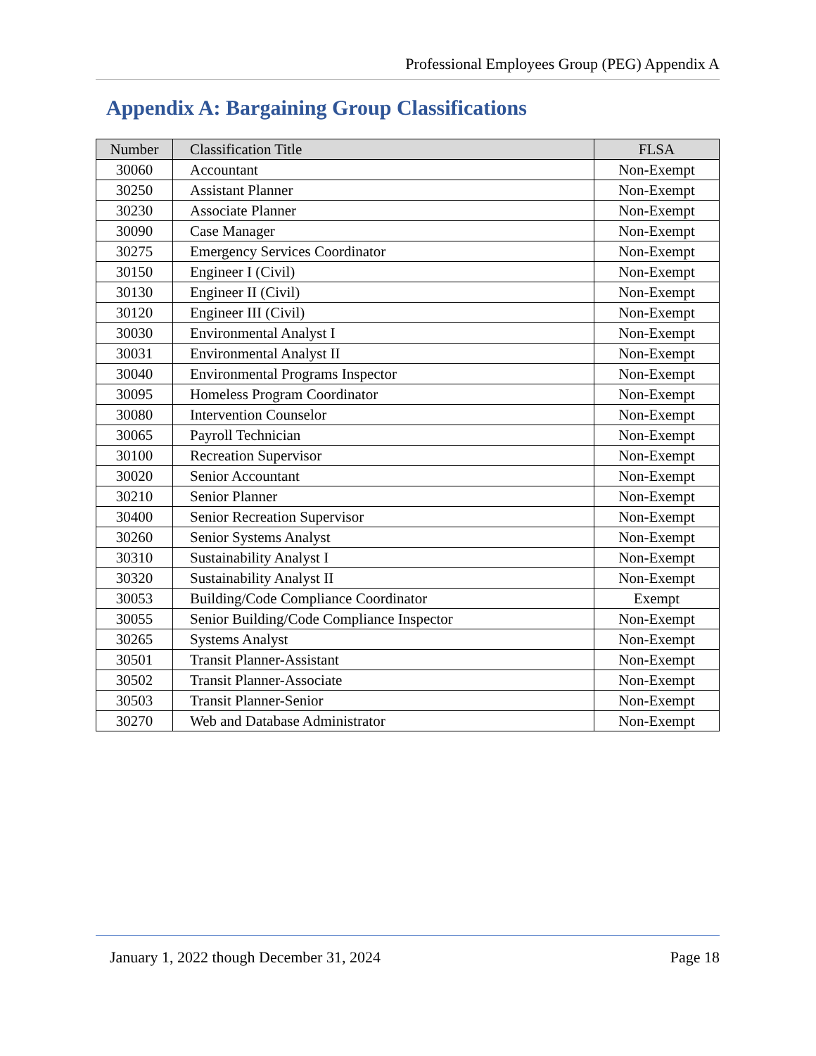Professional Employees Group (PEG) Appendix A
Appendix A: Bargaining Group Classifications
| Number | Classification Title | FLSA |
| --- | --- | --- |
| 30060 | Accountant | Non-Exempt |
| 30250 | Assistant Planner | Non-Exempt |
| 30230 | Associate Planner | Non-Exempt |
| 30090 | Case Manager | Non-Exempt |
| 30275 | Emergency Services Coordinator | Non-Exempt |
| 30150 | Engineer I (Civil) | Non-Exempt |
| 30130 | Engineer II (Civil) | Non-Exempt |
| 30120 | Engineer III (Civil) | Non-Exempt |
| 30030 | Environmental Analyst I | Non-Exempt |
| 30031 | Environmental Analyst II | Non-Exempt |
| 30040 | Environmental Programs Inspector | Non-Exempt |
| 30095 | Homeless Program Coordinator | Non-Exempt |
| 30080 | Intervention Counselor | Non-Exempt |
| 30065 | Payroll Technician | Non-Exempt |
| 30100 | Recreation Supervisor | Non-Exempt |
| 30020 | Senior Accountant | Non-Exempt |
| 30210 | Senior Planner | Non-Exempt |
| 30400 | Senior Recreation Supervisor | Non-Exempt |
| 30260 | Senior Systems Analyst | Non-Exempt |
| 30310 | Sustainability Analyst I | Non-Exempt |
| 30320 | Sustainability Analyst II | Non-Exempt |
| 30053 | Building/Code Compliance Coordinator | Exempt |
| 30055 | Senior Building/Code Compliance Inspector | Non-Exempt |
| 30265 | Systems Analyst | Non-Exempt |
| 30501 | Transit Planner-Assistant | Non-Exempt |
| 30502 | Transit Planner-Associate | Non-Exempt |
| 30503 | Transit Planner-Senior | Non-Exempt |
| 30270 | Web and Database Administrator | Non-Exempt |
January 1, 2022 though December 31, 2024 Page 18